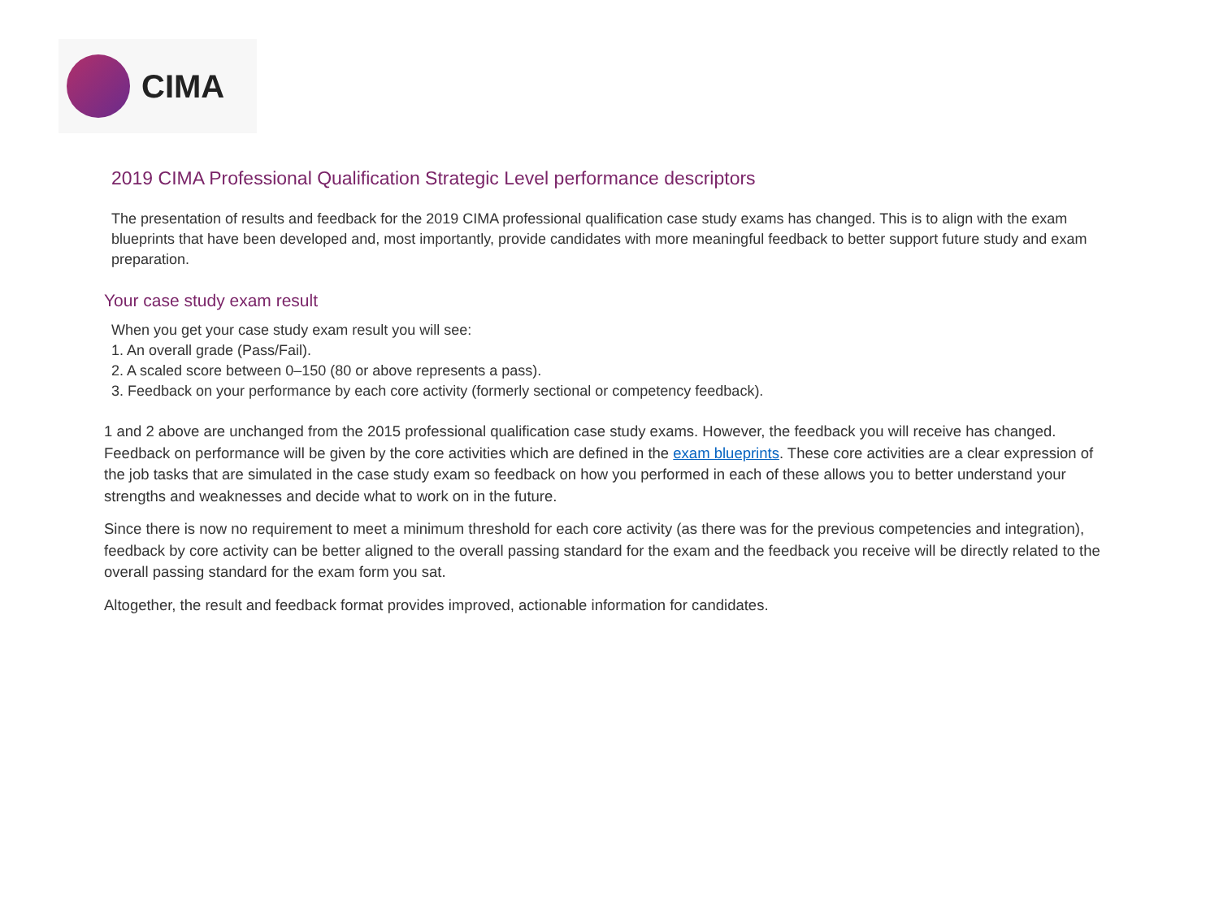CIMA
2019 CIMA Professional Qualification Strategic Level performance descriptors
The presentation of results and feedback for the 2019 CIMA professional qualification case study exams has changed. This is to align with the exam blueprints that have been developed and, most importantly, provide candidates with more meaningful feedback to better support future study and exam preparation.
Your case study exam result
When you get your case study exam result you will see:
1. An overall grade (Pass/Fail).
2. A scaled score between 0–150 (80 or above represents a pass).
3. Feedback on your performance by each core activity (formerly sectional or competency feedback).
1 and 2 above are unchanged from the 2015 professional qualification case study exams. However, the feedback you will receive has changed. Feedback on performance will be given by the core activities which are defined in the exam blueprints. These core activities are a clear expression of the job tasks that are simulated in the case study exam so feedback on how you performed in each of these allows you to better understand your strengths and weaknesses and decide what to work on in the future.
Since there is now no requirement to meet a minimum threshold for each core activity (as there was for the previous competencies and integration), feedback by core activity can be better aligned to the overall passing standard for the exam and the feedback you receive will be directly related to the overall passing standard for the exam form you sat.
Altogether, the result and feedback format provides improved, actionable information for candidates.